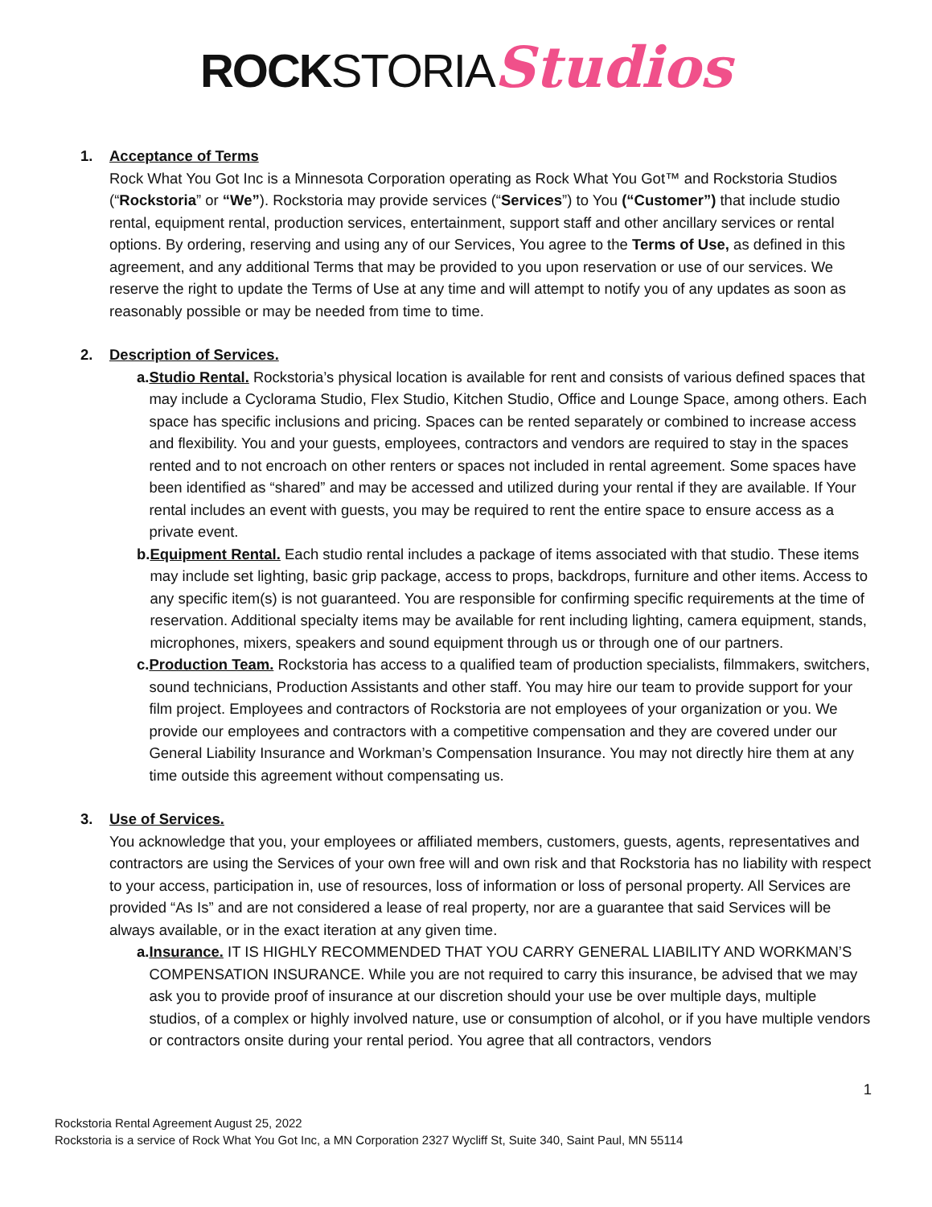ROCK STORIA Studios
1. Acceptance of Terms
Rock What You Got Inc is a Minnesota Corporation operating as Rock What You Got™ and Rockstoria Studios (“Rockstoria” or “We”). Rockstoria may provide services (“Services”) to You (“Customer”) that include studio rental, equipment rental, production services, entertainment, support staff and other ancillary services or rental options. By ordering, reserving and using any of our Services, You agree to the Terms of Use, as defined in this agreement, and any additional Terms that may be provided to you upon reservation or use of our services. We reserve the right to update the Terms of Use at any time and will attempt to notify you of any updates as soon as reasonably possible or may be needed from time to time.
2. Description of Services.
a. Studio Rental. Rockstoria’s physical location is available for rent and consists of various defined spaces that may include a Cyclorama Studio, Flex Studio, Kitchen Studio, Office and Lounge Space, among others. Each space has specific inclusions and pricing. Spaces can be rented separately or combined to increase access and flexibility. You and your guests, employees, contractors and vendors are required to stay in the spaces rented and to not encroach on other renters or spaces not included in rental agreement. Some spaces have been identified as “shared” and may be accessed and utilized during your rental if they are available. If Your rental includes an event with guests, you may be required to rent the entire space to ensure access as a private event.
b. Equipment Rental. Each studio rental includes a package of items associated with that studio. These items may include set lighting, basic grip package, access to props, backdrops, furniture and other items. Access to any specific item(s) is not guaranteed. You are responsible for confirming specific requirements at the time of reservation. Additional specialty items may be available for rent including lighting, camera equipment, stands, microphones, mixers, speakers and sound equipment through us or through one of our partners.
c. Production Team. Rockstoria has access to a qualified team of production specialists, filmmakers, switchers, sound technicians, Production Assistants and other staff. You may hire our team to provide support for your film project. Employees and contractors of Rockstoria are not employees of your organization or you. We provide our employees and contractors with a competitive compensation and they are covered under our General Liability Insurance and Workman’s Compensation Insurance. You may not directly hire them at any time outside this agreement without compensating us.
3. Use of Services.
You acknowledge that you, your employees or affiliated members, customers, guests, agents, representatives and contractors are using the Services of your own free will and own risk and that Rockstoria has no liability with respect to your access, participation in, use of resources, loss of information or loss of personal property. All Services are provided “As Is” and are not considered a lease of real property, nor are a guarantee that said Services will be always available, or in the exact iteration at any given time.
a. Insurance. IT IS HIGHLY RECOMMENDED THAT YOU CARRY GENERAL LIABILITY AND WORKMAN’S COMPENSATION INSURANCE. While you are not required to carry this insurance, be advised that we may ask you to provide proof of insurance at our discretion should your use be over multiple days, multiple studios, of a complex or highly involved nature, use or consumption of alcohol, or if you have multiple vendors or contractors onsite during your rental period. You agree that all contractors, vendors
1
Rockstoria Rental Agreement August 25, 2022
Rockstoria is a service of Rock What You Got Inc, a MN Corporation 2327 Wycliff St, Suite 340, Saint Paul, MN 55114